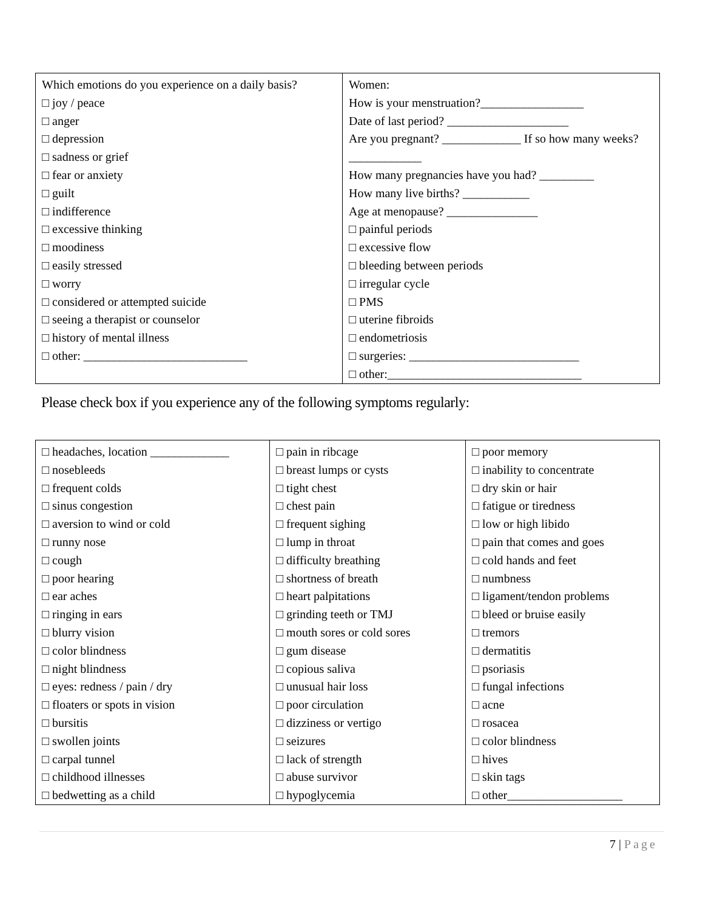| Which emotions do you experience on a daily basis? □ joy / peace □ anger □ depression □ sadness or grief □ fear or anxiety □ guilt □ indifference □ excessive thinking □ moodiness □ easily stressed □ worry □ considered or attempted suicide □ seeing a therapist or counselor □ history of mental illness □ other: ___________________________ | Women: How is your menstruation?_________________ Date of last period? ____________________ Are you pregnant? _____________ If so how many weeks? ____________ How many pregnancies have you had? _________ How many live births? ___________ Age at menopause? _______________ □ painful periods □ excessive flow □ bleeding between periods □ irregular cycle □ PMS □ uterine fibroids □ endometriosis □ surgeries: ____________________________ □ other:________________________________ |
Please check box if you experience any of the following symptoms regularly:
| □ headaches, location _____________ □ nosebleeds □ frequent colds □ sinus congestion □ aversion to wind or cold □ runny nose □ cough □ poor hearing □ ear aches □ ringing in ears □ blurry vision □ color blindness □ night blindness □ eyes: redness / pain / dry □ floaters or spots in vision □ bursitis □ swollen joints □ carpal tunnel □ childhood illnesses □ bedwetting as a child | □ pain in ribcage □ breast lumps or cysts □ tight chest □ chest pain □ frequent sighing □ lump in throat □ difficulty breathing □ shortness of breath □ heart palpitations □ grinding teeth or TMJ □ mouth sores or cold sores □ gum disease □ copious saliva □ unusual hair loss □ poor circulation □ dizziness or vertigo □ seizures □ lack of strength □ abuse survivor □ hypoglycemia | □ poor memory □ inability to concentrate □ dry skin or hair □ fatigue or tiredness □ low or high libido □ pain that comes and goes □ cold hands and feet □ numbness □ ligament/tendon problems □ bleed or bruise easily □ tremors □ dermatitis □ psoriasis □ fungal infections □ acne □ rosacea □ color blindness □ hives □ skin tags □ other___________________ |
7 | Page